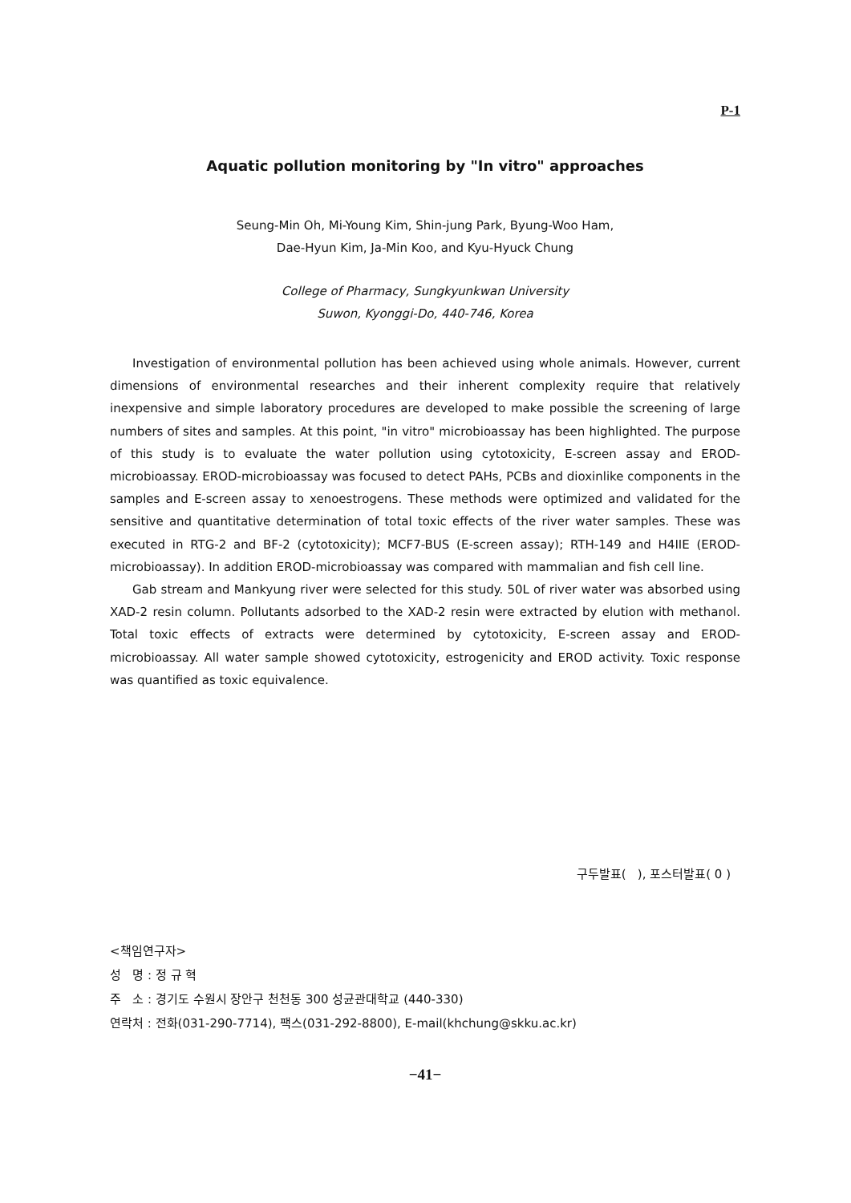P-1
Aquatic pollution monitoring by "In vitro" approaches
Seung-Min Oh, Mi-Young Kim, Shin-jung Park, Byung-Woo Ham,
Dae-Hyun Kim, Ja-Min Koo, and Kyu-Hyuck Chung
College of Pharmacy, Sungkyunkwan University
Suwon, Kyonggi-Do, 440-746, Korea
Investigation of environmental pollution has been achieved using whole animals. However, current dimensions of environmental researches and their inherent complexity require that relatively inexpensive and simple laboratory procedures are developed to make possible the screening of large numbers of sites and samples. At this point, "in vitro" microbioassay has been highlighted. The purpose of this study is to evaluate the water pollution using cytotoxicity, E-screen assay and EROD-microbioassay. EROD-microbioassay was focused to detect PAHs, PCBs and dioxinlike components in the samples and E-screen assay to xenoestrogens. These methods were optimized and validated for the sensitive and quantitative determination of total toxic effects of the river water samples. These was executed in RTG-2 and BF-2 (cytotoxicity); MCF7-BUS (E-screen assay); RTH-149 and H4IIE (EROD-microbioassay). In addition EROD-microbioassay was compared with mammalian and fish cell line.
Gab stream and Mankyung river were selected for this study. 50L of river water was absorbed using XAD-2 resin column. Pollutants adsorbed to the XAD-2 resin were extracted by elution with methanol. Total toxic effects of extracts were determined by cytotoxicity, E-screen assay and EROD- microbioassay. All water sample showed cytotoxicity, estrogenicity and EROD activity. Toxic response was quantified as toxic equivalence.
구두발표( ), 포스터발표( 0 )
<책임연구자>
성 명 : 정 규 혁
주 소 : 경기도 수원시 장안구 천천동 300 성균관대학교 (440-330)
연락처 : 전화(031-290-7714), 팩스(031-292-8800), E-mail(khchung@skku.ac.kr)
−41−